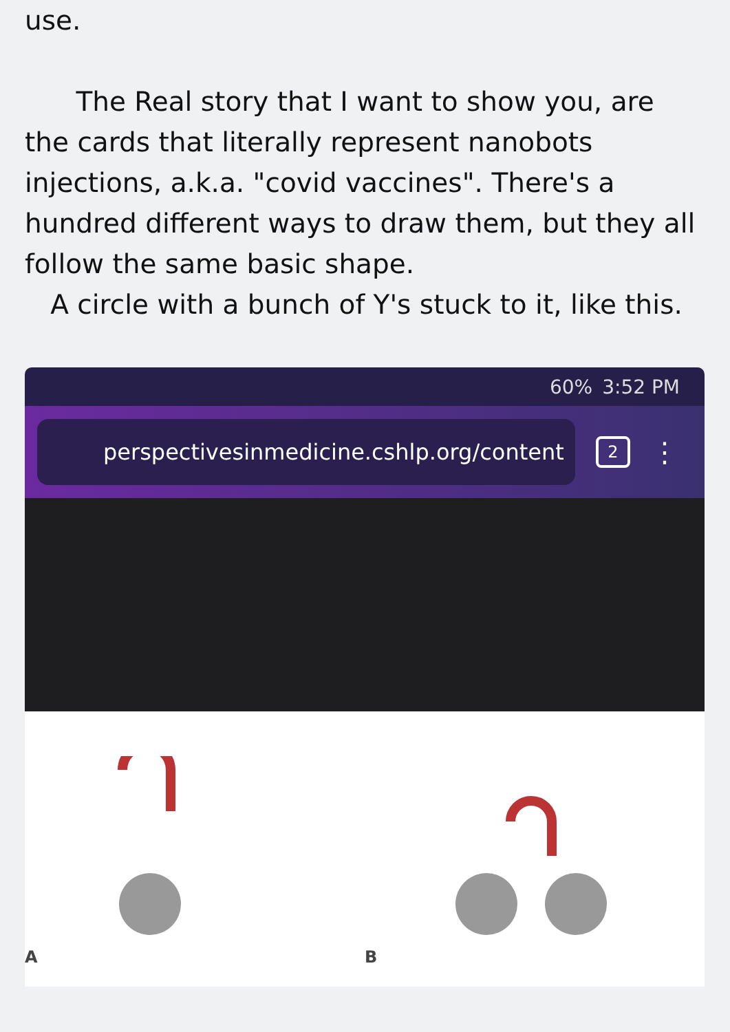use.
The Real story that I want to show you, are the cards that literally represent nanobots injections, a.k.a. "covid vaccines". There's a hundred different ways to draw them, but they all follow the same basic shape.
A circle with a bunch of Y's stuck to it, like this.
60% 3:52 PM
perspectivesinmedicine.cshlp.org/content
2
⋮
A B